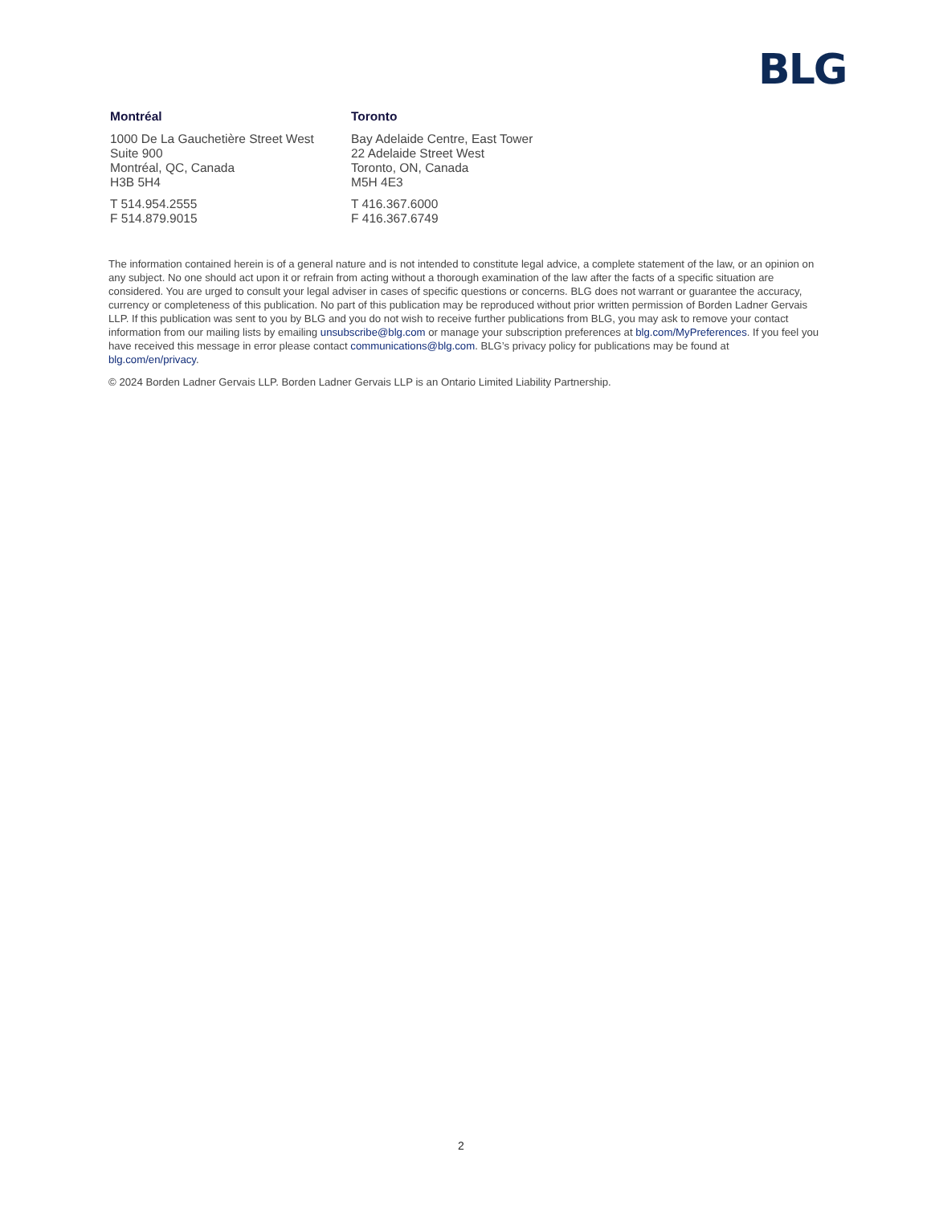BLG
Montréal
1000 De La Gauchetière Street West
Suite 900
Montréal, QC, Canada
H3B 5H4
T 514.954.2555
F 514.879.9015
Toronto
Bay Adelaide Centre, East Tower
22 Adelaide Street West
Toronto, ON, Canada
M5H 4E3
T 416.367.6000
F 416.367.6749
The information contained herein is of a general nature and is not intended to constitute legal advice, a complete statement of the law, or an opinion on any subject. No one should act upon it or refrain from acting without a thorough examination of the law after the facts of a specific situation are considered. You are urged to consult your legal adviser in cases of specific questions or concerns. BLG does not warrant or guarantee the accuracy, currency or completeness of this publication. No part of this publication may be reproduced without prior written permission of Borden Ladner Gervais LLP. If this publication was sent to you by BLG and you do not wish to receive further publications from BLG, you may ask to remove your contact information from our mailing lists by emailing unsubscribe@blg.com or manage your subscription preferences at blg.com/MyPreferences. If you feel you have received this message in error please contact communications@blg.com. BLG’s privacy policy for publications may be found at blg.com/en/privacy.
© 2024 Borden Ladner Gervais LLP. Borden Ladner Gervais LLP is an Ontario Limited Liability Partnership.
2